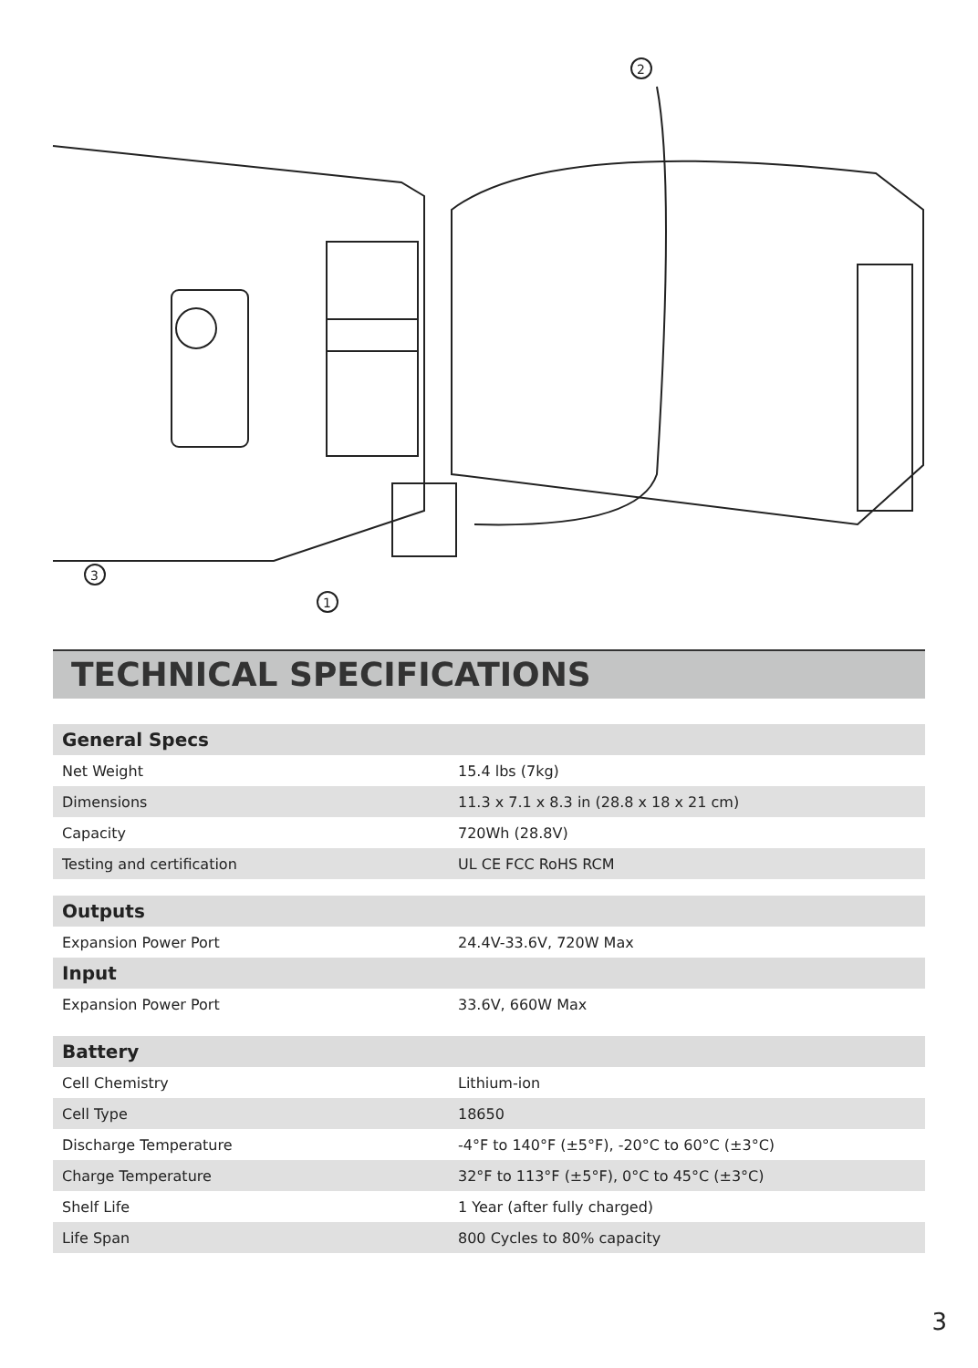2
3
1
TECHNICAL SPECIFICATIONS
| General Specs | |
| --- | --- |
| Net Weight | 15.4 lbs (7kg) |
| Dimensions | 11.3 x 7.1 x 8.3 in (28.8 x 18 x 21 cm) |
| Capacity | 720Wh (28.8V) |
| Testing and certification | UL CE FCC RoHS RCM |
| Outputs | |
| Expansion Power Port | 24.4V-33.6V, 720W Max |
| Input | |
| Expansion Power Port | 33.6V, 660W Max |
| Battery | |
| Cell Chemistry | Lithium-ion |
| Cell Type | 18650 |
| Discharge Temperature | -4°F to 140°F (±5°F), -20°C to 60°C (±3°C) |
| Charge Temperature | 32°F to 113°F (±5°F), 0°C to 45°C (±3°C) |
| Shelf Life | 1 Year (after fully charged) |
| Life Span | 800 Cycles to 80% capacity |
3